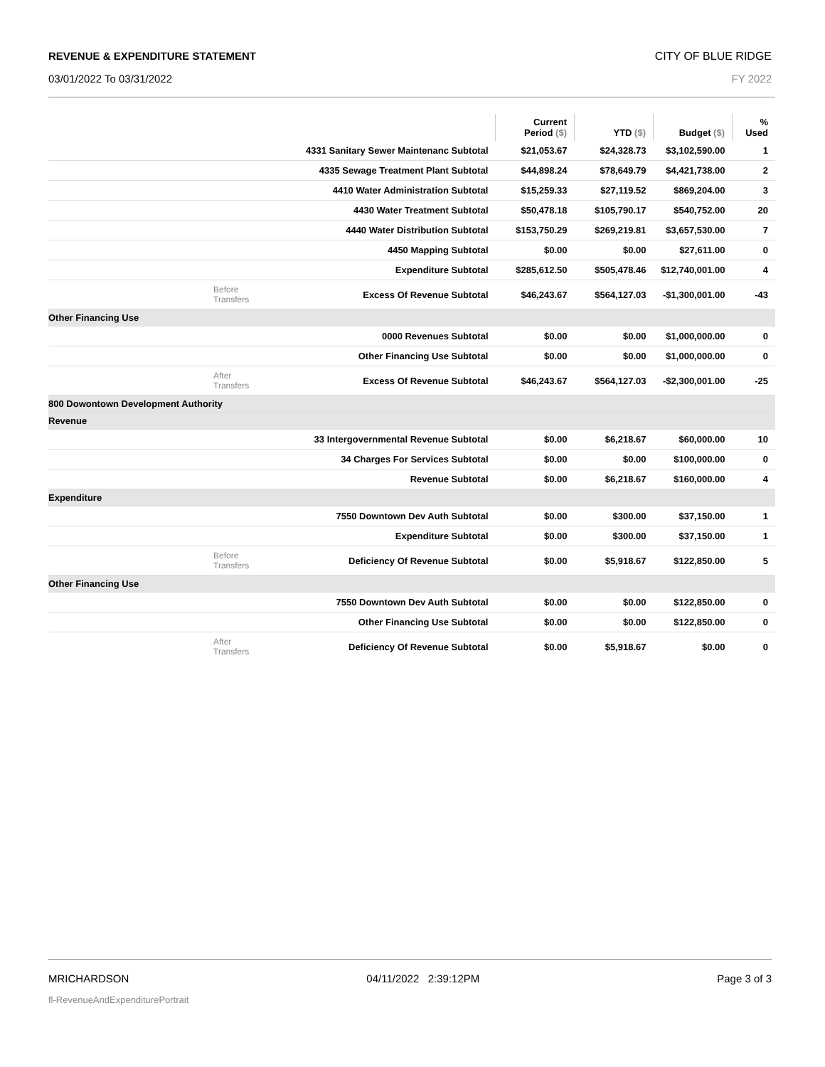REVENUE & EXPENDITURE STATEMENT CITY OF BLUE RIDGE
03/01/2022 To 03/31/2022 FY 2022
| | | Current Period ($) | YTD ($) | Budget ($) | % Used |
| --- | --- | --- | --- | --- | --- |
| | 4331 Sanitary Sewer Maintenanc Subtotal | $21,053.67 | $24,328.73 | $3,102,590.00 | 1 |
| | 4335 Sewage Treatment Plant Subtotal | $44,898.24 | $78,649.79 | $4,421,738.00 | 2 |
| | 4410 Water Administration Subtotal | $15,259.33 | $27,119.52 | $869,204.00 | 3 |
| | 4430 Water Treatment Subtotal | $50,478.18 | $105,790.17 | $540,752.00 | 20 |
| | 4440 Water Distribution Subtotal | $153,750.29 | $269,219.81 | $3,657,530.00 | 7 |
| | 4450 Mapping Subtotal | $0.00 | $0.00 | $27,611.00 | 0 |
| | Expenditure Subtotal | $285,612.50 | $505,478.46 | $12,740,001.00 | 4 |
| Before Transfers | Excess Of Revenue Subtotal | $46,243.67 | $564,127.03 | -$1,300,001.00 | -43 |
| Other Financing Use | | | | | |
| | 0000 Revenues Subtotal | $0.00 | $0.00 | $1,000,000.00 | 0 |
| | Other Financing Use Subtotal | $0.00 | $0.00 | $1,000,000.00 | 0 |
| After Transfers | Excess Of Revenue Subtotal | $46,243.67 | $564,127.03 | -$2,300,001.00 | -25 |
| 800 Dowontown Development Authority | | | | | |
| Revenue | | | | | |
| | 33 Intergovernmental Revenue Subtotal | $0.00 | $6,218.67 | $60,000.00 | 10 |
| | 34 Charges For Services Subtotal | $0.00 | $0.00 | $100,000.00 | 0 |
| | Revenue Subtotal | $0.00 | $6,218.67 | $160,000.00 | 4 |
| Expenditure | | | | | |
| | 7550 Downtown Dev Auth Subtotal | $0.00 | $300.00 | $37,150.00 | 1 |
| | Expenditure Subtotal | $0.00 | $300.00 | $37,150.00 | 1 |
| Before Transfers | Deficiency Of Revenue Subtotal | $0.00 | $5,918.67 | $122,850.00 | 5 |
| Other Financing Use | | | | | |
| | 7550 Downtown Dev Auth Subtotal | $0.00 | $0.00 | $122,850.00 | 0 |
| | Other Financing Use Subtotal | $0.00 | $0.00 | $122,850.00 | 0 |
| After Transfers | Deficiency Of Revenue Subtotal | $0.00 | $5,918.67 | $0.00 | 0 |
MRICHARDSON 04/11/2022 2:39:12PM Page 3 of 3
fl-RevenueAndExpenditurePortrait